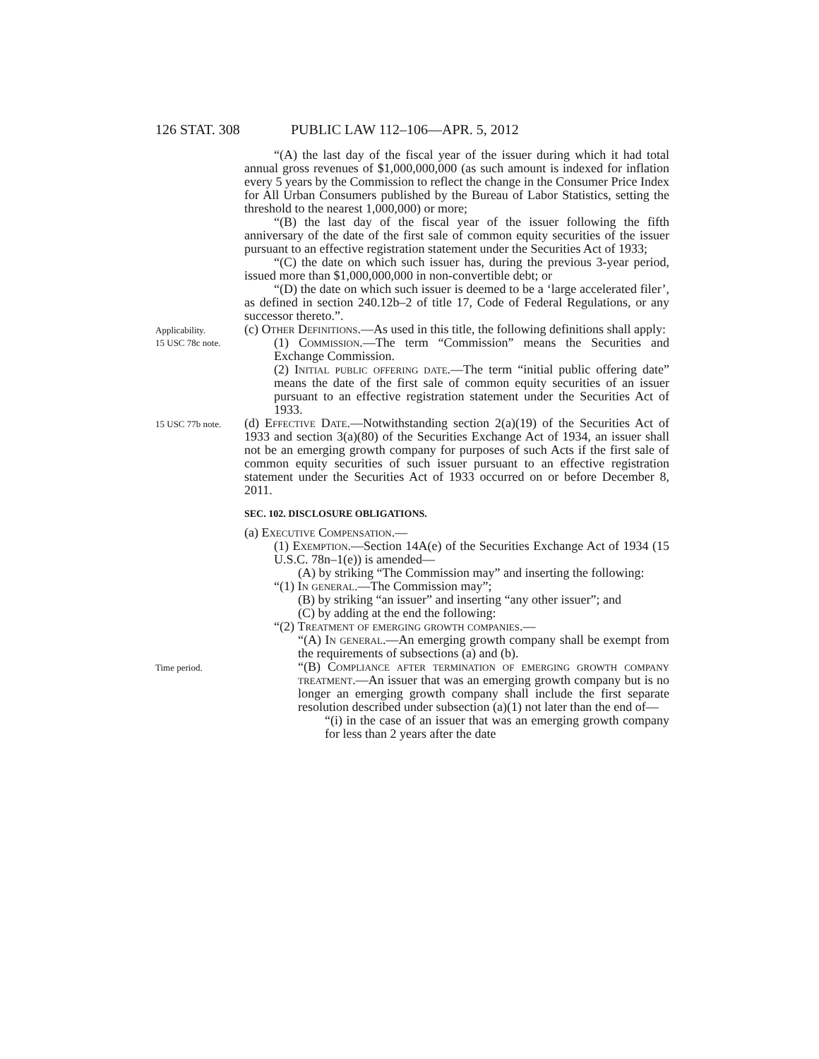126 STAT. 308 PUBLIC LAW 112–106—APR. 5, 2012
“(A) the last day of the fiscal year of the issuer during which it had total annual gross revenues of $1,000,000,000 (as such amount is indexed for inflation every 5 years by the Commission to reflect the change in the Consumer Price Index for All Urban Consumers published by the Bureau of Labor Statistics, setting the threshold to the nearest 1,000,000) or more;
“(B) the last day of the fiscal year of the issuer following the fifth anniversary of the date of the first sale of common equity securities of the issuer pursuant to an effective registration statement under the Securities Act of 1933;
“(C) the date on which such issuer has, during the previous 3-year period, issued more than $1,000,000,000 in non-convertible debt; or
“(D) the date on which such issuer is deemed to be a ‘large accelerated filer’, as defined in section 240.12b–2 of title 17, Code of Federal Regulations, or any successor thereto.”.
Applicability.
15 USC 78c note.
(c) Other Definitions.—As used in this title, the following definitions shall apply:
(1) Commission.—The term “Commission” means the Securities and Exchange Commission.
(2) Initial public offering date.—The term “initial public offering date” means the date of the first sale of common equity securities of an issuer pursuant to an effective registration statement under the Securities Act of 1933.
15 USC 77b note.
(d) Effective Date.—Notwithstanding section 2(a)(19) of the Securities Act of 1933 and section 3(a)(80) of the Securities Exchange Act of 1934, an issuer shall not be an emerging growth company for purposes of such Acts if the first sale of common equity securities of such issuer pursuant to an effective registration statement under the Securities Act of 1933 occurred on or before December 8, 2011.
SEC. 102. DISCLOSURE OBLIGATIONS.
(a) Executive Compensation.—
(1) Exemption.—Section 14A(e) of the Securities Exchange Act of 1934 (15 U.S.C. 78n–1(e)) is amended—
(A) by striking “The Commission may” and inserting the following:
“(1) In general.—The Commission may”;
(B) by striking “an issuer” and inserting “any other issuer”; and
(C) by adding at the end the following:
“(2) Treatment of emerging growth companies.—
“(A) In general.—An emerging growth company shall be exempt from the requirements of subsections (a) and (b).
Time period.
“(B) Compliance after termination of emerging growth company treatment.—An issuer that was an emerging growth company but is no longer an emerging growth company shall include the first separate resolution described under subsection (a)(1) not later than the end of—
“(i) in the case of an issuer that was an emerging growth company for less than 2 years after the date